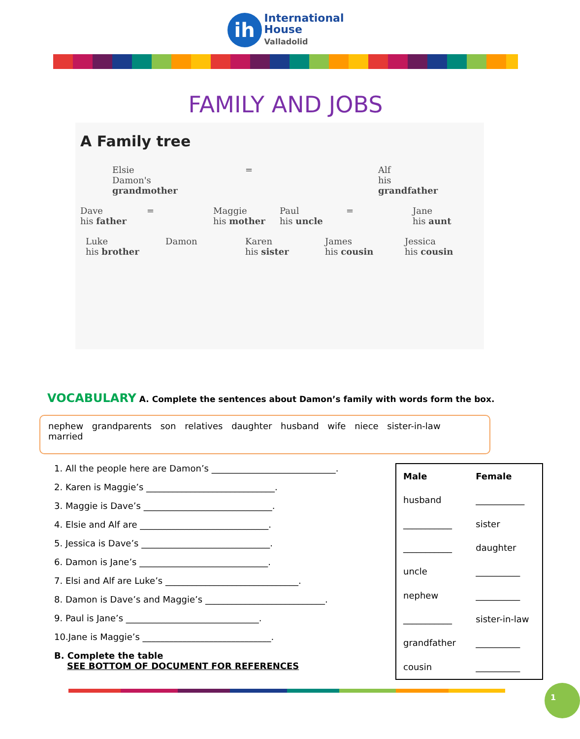ih International
House
Valladolid
FAMILY AND JOBS
A Family tree
Elsie
Damon's grandmother
= Alf
his grandfather
Dave
his father
= Maggie
his mother
Paul
his uncle
= Jane
his aunt
Luke
his brother
Damon Karen
his sister
James
his cousin
Jessica
his cousin
VOCABULARY A. Complete the sentences about Damon’s family with words form the box.
nephew grandparents son relatives daughter husband wife niece sister-in-law married
1. All the people here are Damon’s ____________________________.
2. Karen is Maggie’s _____________________________.
3. Maggie is Dave’s _____________________________.
4. Elsie and Alf are _____________________________.
5. Jessica is Dave’s _____________________________.
6. Damon is Jane’s _____________________________.
7. Elsi and Alf are Luke’s ______________________________.
8. Damon is Dave’s and Maggie’s ___________________________.
9. Paul is Jane’s ______________________________.
10.Jane is Maggie’s _____________________________.
B. Complete the table
SEE BOTTOM OF DOCUMENT FOR REFERENCES
| Male | Female |
| --- | --- |
| husband | ___________ |
| ___________ | sister |
| ___________ | daughter |
| uncle | __________ |
| nephew | __________ |
| ___________ | sister-in-law |
| grandfather | __________ |
| cousin | __________ |
1